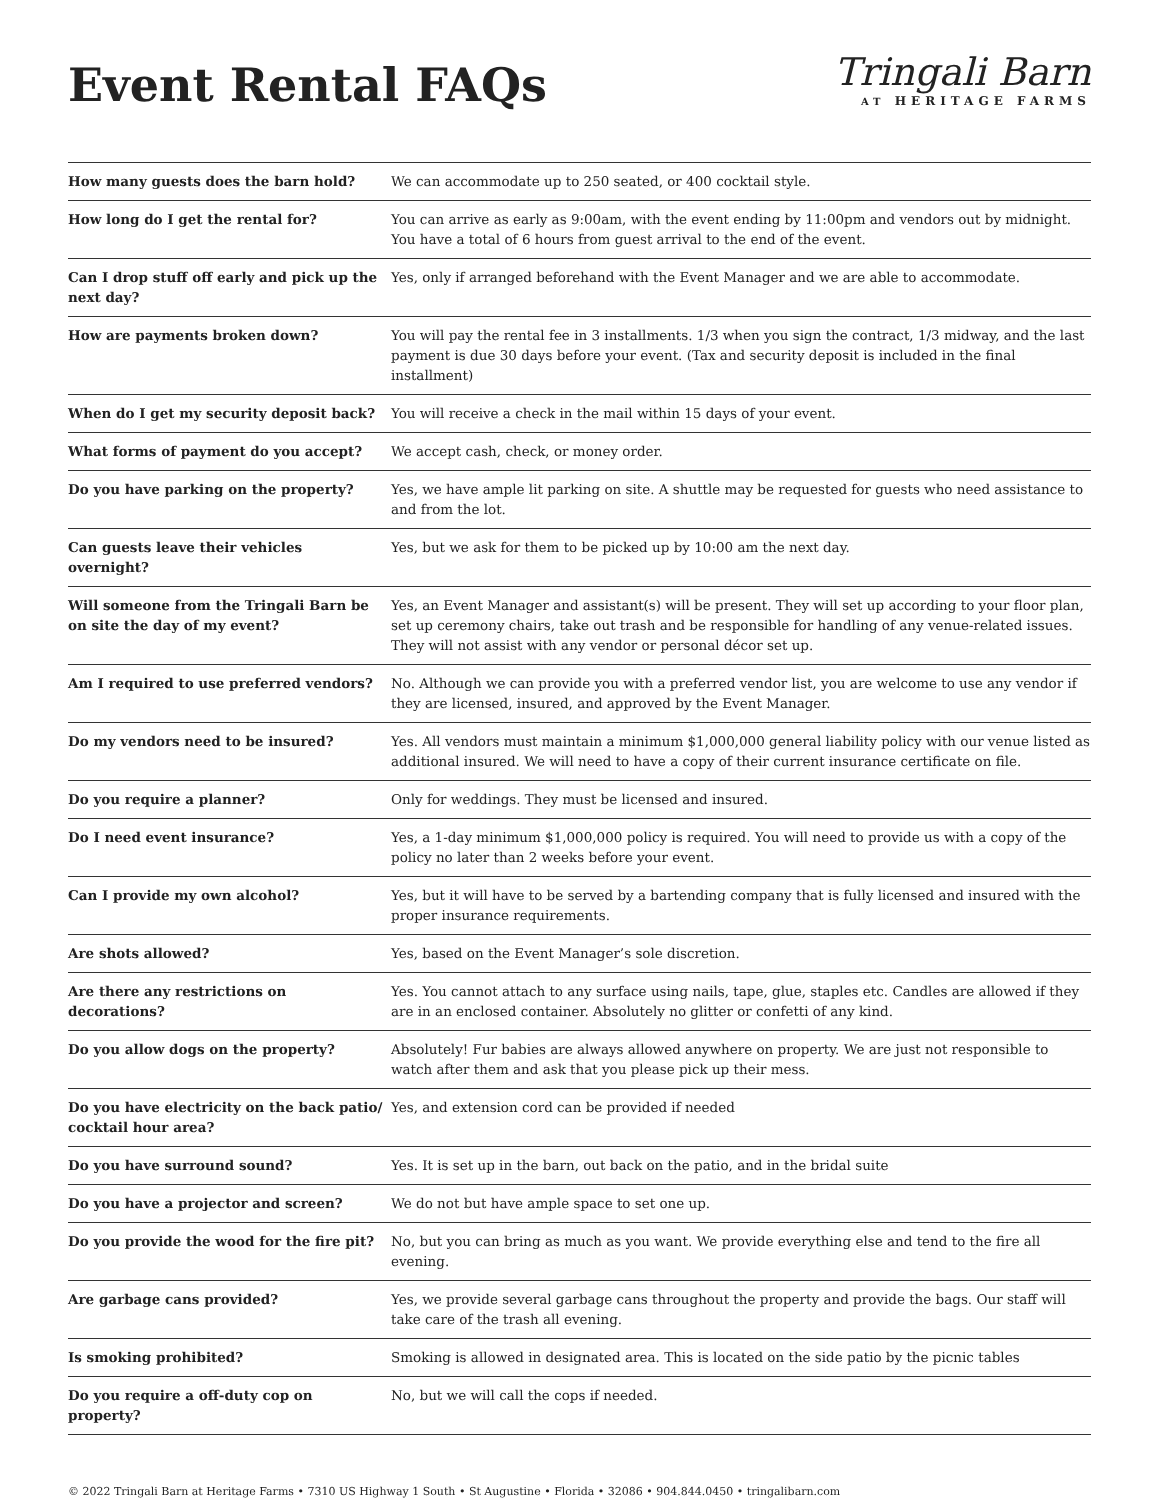Event Rental FAQs
Tringali Barn
AT HERITAGE FARMS
| How many guests does the barn hold? | We can accommodate up to 250 seated, or 400 cocktail style. |
| How long do I get the rental for? | You can arrive as early as 9:00am, with the event ending by 11:00pm and vendors out by midnight. You have a total of 6 hours from guest arrival to the end of the event. |
| Can I drop stuff off early and pick up the next day? | Yes, only if arranged beforehand with the Event Manager and we are able to accommodate. |
| How are payments broken down? | You will pay the rental fee in 3 installments. 1/3 when you sign the contract, 1/3 midway, and the last payment is due 30 days before your event. (Tax and security deposit is included in the final installment) |
| When do I get my security deposit back? | You will receive a check in the mail within 15 days of your event. |
| What forms of payment do you accept? | We accept cash, check, or money order. |
| Do you have parking on the property? | Yes, we have ample lit parking on site. A shuttle may be requested for guests who need assistance to and from the lot. |
| Can guests leave their vehicles overnight? | Yes, but we ask for them to be picked up by 10:00 am the next day. |
| Will someone from the Tringali Barn be on site the day of my event? | Yes, an Event Manager and assistant(s) will be present. They will set up according to your floor plan, set up ceremony chairs, take out trash and be responsible for handling of any venue-related issues. They will not assist with any vendor or personal décor set up. |
| Am I required to use preferred vendors? | No. Although we can provide you with a preferred vendor list, you are welcome to use any vendor if they are licensed, insured, and approved by the Event Manager. |
| Do my vendors need to be insured? | Yes. All vendors must maintain a minimum $1,000,000 general liability policy with our venue listed as additional insured. We will need to have a copy of their current insurance certificate on file. |
| Do you require a planner? | Only for weddings. They must be licensed and insured. |
| Do I need event insurance? | Yes, a 1-day minimum $1,000,000 policy is required. You will need to provide us with a copy of the policy no later than 2 weeks before your event. |
| Can I provide my own alcohol? | Yes, but it will have to be served by a bartending company that is fully licensed and insured with the proper insurance requirements. |
| Are shots allowed? | Yes, based on the Event Manager’s sole discretion. |
| Are there any restrictions on decorations? | Yes. You cannot attach to any surface using nails, tape, glue, staples etc. Candles are allowed if they are in an enclosed container. Absolutely no glitter or confetti of any kind. |
| Do you allow dogs on the property? | Absolutely! Fur babies are always allowed anywhere on property. We are just not responsible to watch after them and ask that you please pick up their mess. |
| Do you have electricity on the back patio/ cocktail hour area? | Yes, and extension cord can be provided if needed |
| Do you have surround sound? | Yes. It is set up in the barn, out back on the patio, and in the bridal suite |
| Do you have a projector and screen? | We do not but have ample space to set one up. |
| Do you provide the wood for the fire pit? | No, but you can bring as much as you want. We provide everything else and tend to the fire all evening. |
| Are garbage cans provided? | Yes, we provide several garbage cans throughout the property and provide the bags. Our staff will take care of the trash all evening. |
| Is smoking prohibited? | Smoking is allowed in designated area. This is located on the side patio by the picnic tables |
| Do you require a off-duty cop on property? | No, but we will call the cops if needed. |
© 2022 Tringali Barn at Heritage Farms • 7310 US Highway 1 South • St Augustine • Florida • 32086 • 904.844.0450 • tringalibarn.com